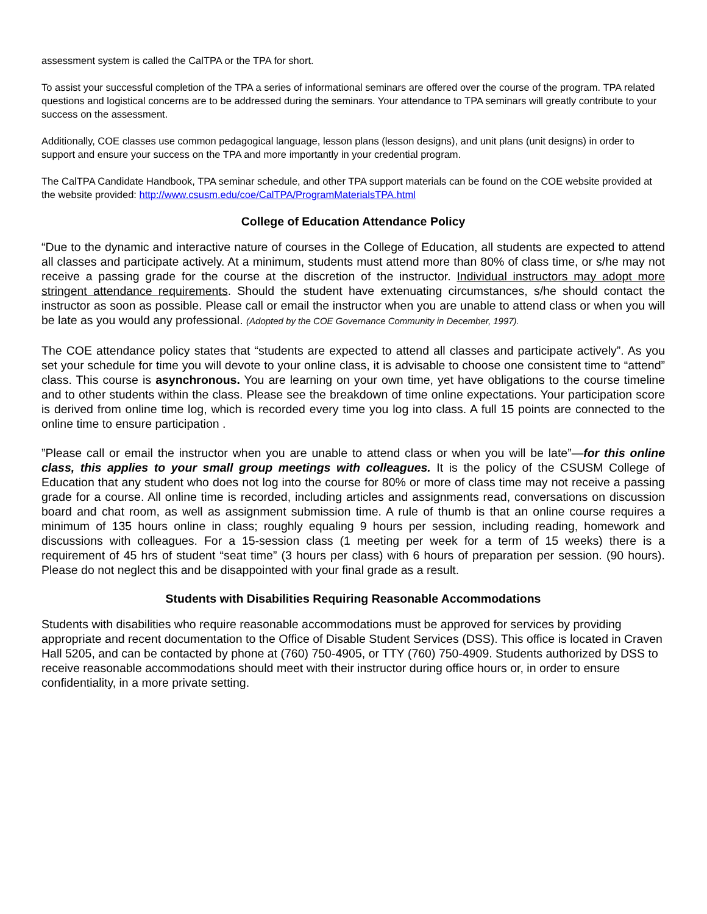assessment system is called the CalTPA or the TPA for short.
To assist your successful completion of the TPA a series of informational seminars are offered over the course of the program. TPA related questions and logistical concerns are to be addressed during the seminars. Your attendance to TPA seminars will greatly contribute to your success on the assessment.
Additionally, COE classes use common pedagogical language, lesson plans (lesson designs), and unit plans (unit designs) in order to support and ensure your success on the TPA and more importantly in your credential program.
The CalTPA Candidate Handbook, TPA seminar schedule, and other TPA support materials can be found on the COE website provided at the website provided: http://www.csusm.edu/coe/CalTPA/ProgramMaterialsTPA.html
College of Education Attendance Policy
“Due to the dynamic and interactive nature of courses in the College of Education, all students are expected to attend all classes and participate actively. At a minimum, students must attend more than 80% of class time, or s/he may not receive a passing grade for the course at the discretion of the instructor. Individual instructors may adopt more stringent attendance requirements. Should the student have extenuating circumstances, s/he should contact the instructor as soon as possible. Please call or email the instructor when you are unable to attend class or when you will be late as you would any professional. (Adopted by the COE Governance Community in December, 1997).
The COE attendance policy states that “students are expected to attend all classes and participate actively”. As you set your schedule for time you will devote to your online class, it is advisable to choose one consistent time to “attend” class. This course is asynchronous. You are learning on your own time, yet have obligations to the course timeline and to other students within the class. Please see the breakdown of time online expectations. Your participation score is derived from online time log, which is recorded every time you log into class. A full 15 points are connected to the online time to ensure participation .
”Please call or email the instructor when you are unable to attend class or when you will be late”—for this online class, this applies to your small group meetings with colleagues. It is the policy of the CSUSM College of Education that any student who does not log into the course for 80% or more of class time may not receive a passing grade for a course. All online time is recorded, including articles and assignments read, conversations on discussion board and chat room, as well as assignment submission time. A rule of thumb is that an online course requires a minimum of 135 hours online in class; roughly equaling 9 hours per session, including reading, homework and discussions with colleagues. For a 15-session class (1 meeting per week for a term of 15 weeks) there is a requirement of 45 hrs of student “seat time” (3 hours per class) with 6 hours of preparation per session. (90 hours). Please do not neglect this and be disappointed with your final grade as a result.
Students with Disabilities Requiring Reasonable Accommodations
Students with disabilities who require reasonable accommodations must be approved for services by providing appropriate and recent documentation to the Office of Disable Student Services (DSS). This office is located in Craven Hall 5205, and can be contacted by phone at (760) 750-4905, or TTY (760) 750-4909. Students authorized by DSS to receive reasonable accommodations should meet with their instructor during office hours or, in order to ensure confidentiality, in a more private setting.